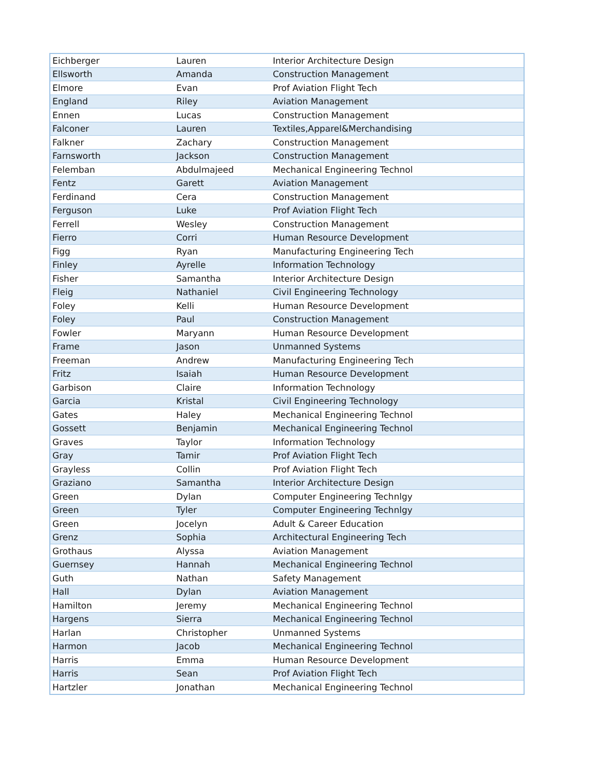| Eichberger | Lauren | Interior Architecture Design |
| Ellsworth | Amanda | Construction Management |
| Elmore | Evan | Prof Aviation Flight Tech |
| England | Riley | Aviation Management |
| Ennen | Lucas | Construction Management |
| Falconer | Lauren | Textiles,Apparel&Merchandising |
| Falkner | Zachary | Construction Management |
| Farnsworth | Jackson | Construction Management |
| Felemban | Abdulmajeed | Mechanical Engineering Technol |
| Fentz | Garett | Aviation Management |
| Ferdinand | Cera | Construction Management |
| Ferguson | Luke | Prof Aviation Flight Tech |
| Ferrell | Wesley | Construction Management |
| Fierro | Corri | Human Resource Development |
| Figg | Ryan | Manufacturing Engineering Tech |
| Finley | Ayrelle | Information Technology |
| Fisher | Samantha | Interior Architecture Design |
| Fleig | Nathaniel | Civil Engineering Technology |
| Foley | Kelli | Human Resource Development |
| Foley | Paul | Construction Management |
| Fowler | Maryann | Human Resource Development |
| Frame | Jason | Unmanned Systems |
| Freeman | Andrew | Manufacturing Engineering Tech |
| Fritz | Isaiah | Human Resource Development |
| Garbison | Claire | Information Technology |
| Garcia | Kristal | Civil Engineering Technology |
| Gates | Haley | Mechanical Engineering Technol |
| Gossett | Benjamin | Mechanical Engineering Technol |
| Graves | Taylor | Information Technology |
| Gray | Tamir | Prof Aviation Flight Tech |
| Grayless | Collin | Prof Aviation Flight Tech |
| Graziano | Samantha | Interior Architecture Design |
| Green | Dylan | Computer Engineering Technlgy |
| Green | Tyler | Computer Engineering Technlgy |
| Green | Jocelyn | Adult & Career Education |
| Grenz | Sophia | Architectural Engineering Tech |
| Grothaus | Alyssa | Aviation Management |
| Guernsey | Hannah | Mechanical Engineering Technol |
| Guth | Nathan | Safety Management |
| Hall | Dylan | Aviation Management |
| Hamilton | Jeremy | Mechanical Engineering Technol |
| Hargens | Sierra | Mechanical Engineering Technol |
| Harlan | Christopher | Unmanned Systems |
| Harmon | Jacob | Mechanical Engineering Technol |
| Harris | Emma | Human Resource Development |
| Harris | Sean | Prof Aviation Flight Tech |
| Hartzler | Jonathan | Mechanical Engineering Technol |